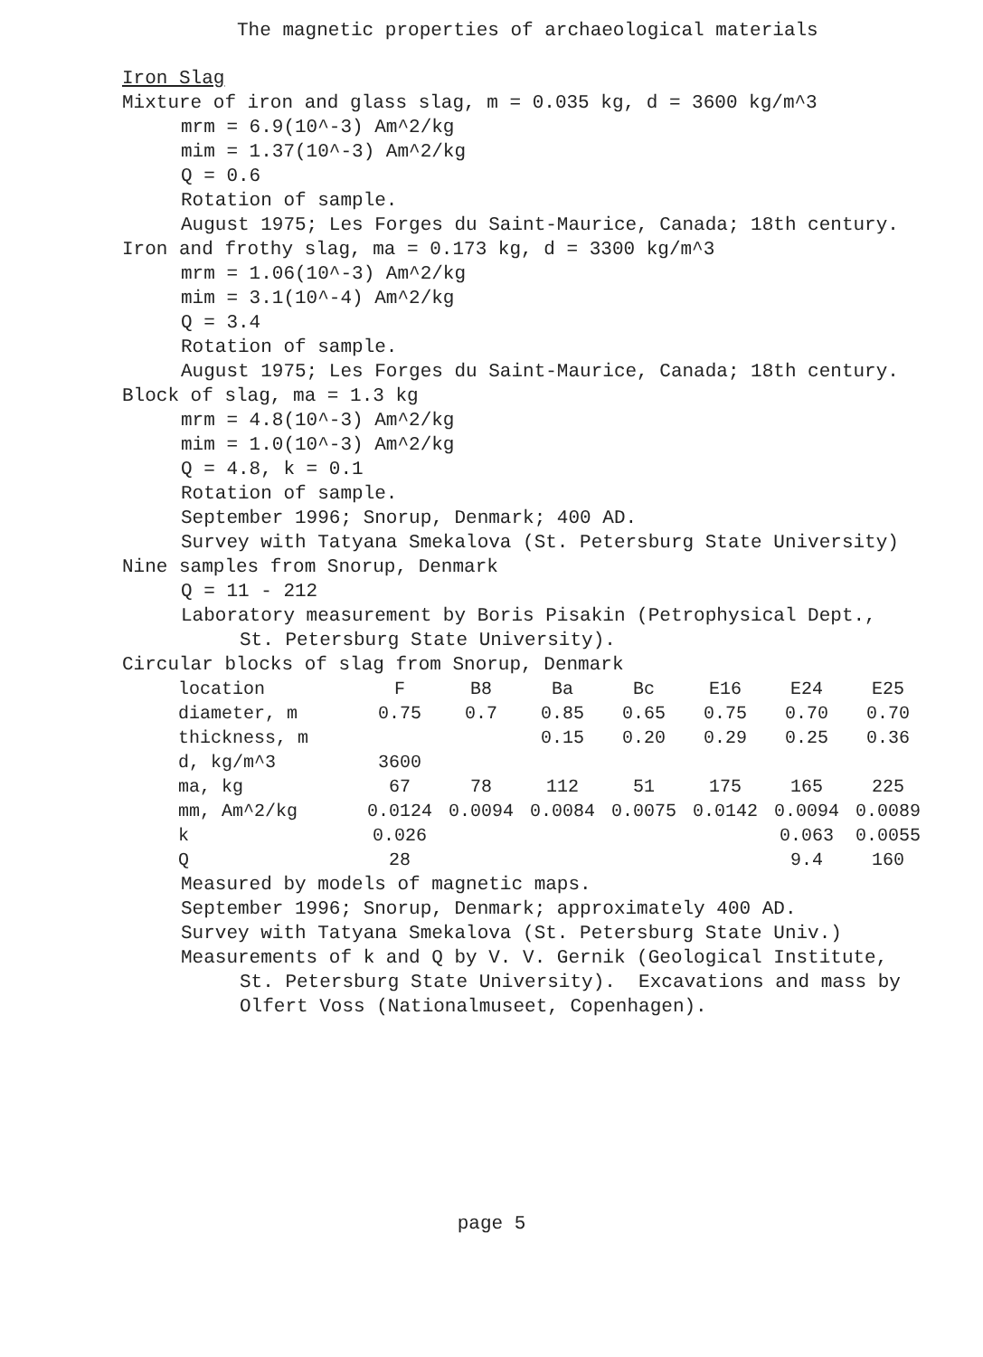The magnetic properties of archaeological materials
Iron Slag
Mixture of iron and glass slag, m = 0.035 kg, d = 3600 kg/m^3
mrm = 6.9(10^-3) Am^2/kg
mim = 1.37(10^-3) Am^2/kg
Q = 0.6
Rotation of sample.
August 1975; Les Forges du Saint-Maurice, Canada; 18th century.
Iron and frothy slag, ma = 0.173 kg, d = 3300 kg/m^3
mrm = 1.06(10^-3) Am^2/kg
mim = 3.1(10^-4) Am^2/kg
Q = 3.4
Rotation of sample.
August 1975; Les Forges du Saint-Maurice, Canada; 18th century.
Block of slag, ma = 1.3 kg
mrm = 4.8(10^-3) Am^2/kg
mim = 1.0(10^-3) Am^2/kg
Q = 4.8, k = 0.1
Rotation of sample.
September 1996; Snorup, Denmark; 400 AD.
Survey with Tatyana Smekalova (St. Petersburg State University)
Nine samples from Snorup, Denmark
Q = 11 - 212
Laboratory measurement by Boris Pisakin (Petrophysical Dept.,
St. Petersburg State University).
Circular blocks of slag from Snorup, Denmark
| location | F | B8 | Ba | Bc | E16 | E24 | E25 |
| diameter, m | 0.75 | 0.7 | 0.85 | 0.65 | 0.75 | 0.70 | 0.70 |
| thickness, m | | | 0.15 | 0.20 | 0.29 | 0.25 | 0.36 |
| d, kg/m^3 | 3600 | | | | | | |
| ma, kg | 67 | 78 | 112 | 51 | 175 | 165 | 225 |
| mm, Am^2/kg | 0.0124 | 0.0094 | 0.0084 | 0.0075 | 0.0142 | 0.0094 | 0.0089 |
| k | 0.026 | | | | | 0.063 | 0.0055 |
| Q | 28 | | | | | 9.4 | 160 |
Measured by models of magnetic maps.
September 1996; Snorup, Denmark; approximately 400 AD.
Survey with Tatyana Smekalova (St. Petersburg State Univ.)
Measurements of k and Q by V. V. Gernik (Geological Institute,
St. Petersburg State University). Excavations and mass by
Olfert Voss (Nationalmuseet, Copenhagen).
page 5